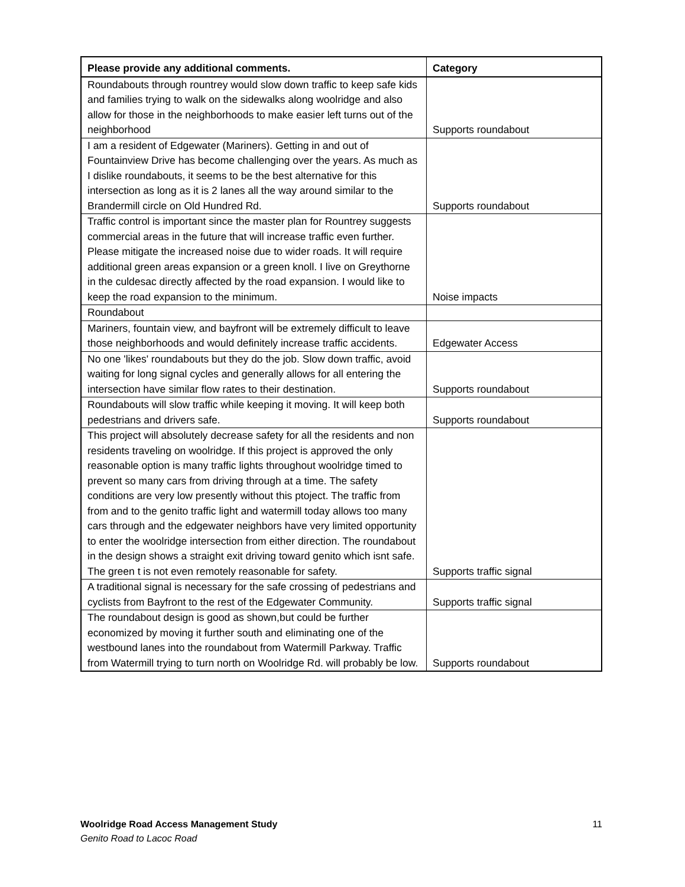| Please provide any additional comments. | Category |
| --- | --- |
| Roundabouts through rountrey would slow down traffic to keep safe kids and families trying to walk on the sidewalks along woolridge and also allow for those in the neighborhoods to make easier left turns out of the neighborhood | Supports roundabout |
| I am a resident of Edgewater (Mariners). Getting in and out of Fountainview Drive has become challenging over the years. As much as I dislike roundabouts, it seems to be the best alternative for this intersection as long as it is 2 lanes all the way around similar to the Brandermill circle on Old Hundred Rd. | Supports roundabout |
| Traffic control is important since the master plan for Rountrey suggests commercial areas in the future that will increase traffic even further. Please mitigate the increased noise due to wider roads. It will require additional green areas expansion or a green knoll. I live on Greythorne in the culdesac directly affected by the road expansion. I would like to keep the road expansion to the minimum. | Noise impacts |
| Roundabout | |
| Mariners, fountain view, and bayfront will be extremely difficult to leave those neighborhoods and would definitely increase traffic accidents. | Edgewater Access |
| No one 'likes' roundabouts but they do the job. Slow down traffic, avoid waiting for long signal cycles and generally allows for all entering the intersection have similar flow rates to their destination. | Supports roundabout |
| Roundabouts will slow traffic while keeping it moving. It will keep both pedestrians and drivers safe. | Supports roundabout |
| This project will absolutely decrease safety for all the residents and non residents traveling on woolridge. If this project is approved the only reasonable option is many traffic lights throughout woolridge timed to prevent so many cars from driving through at a time. The safety conditions are very low presently without this ptoject. The traffic from from and to the genito traffic light and watermill today allows too many cars through and the edgewater neighbors have very limited opportunity to enter the woolridge intersection from either direction. The roundabout in the design shows a straight exit driving toward genito which isnt safe. The green t is not even remotely reasonable for safety. | Supports traffic signal |
| A traditional signal is necessary for the safe crossing of pedestrians and cyclists from Bayfront to the rest of the Edgewater Community. | Supports traffic signal |
| The roundabout design is good as shown,but could be further economized by moving it further south and eliminating one of the westbound lanes into the roundabout from Watermill Parkway. Traffic from Watermill trying to turn north on Woolridge Rd. will probably be low. | Supports roundabout |
Woolridge Road Access Management Study
Genito Road to Lacoc Road
11